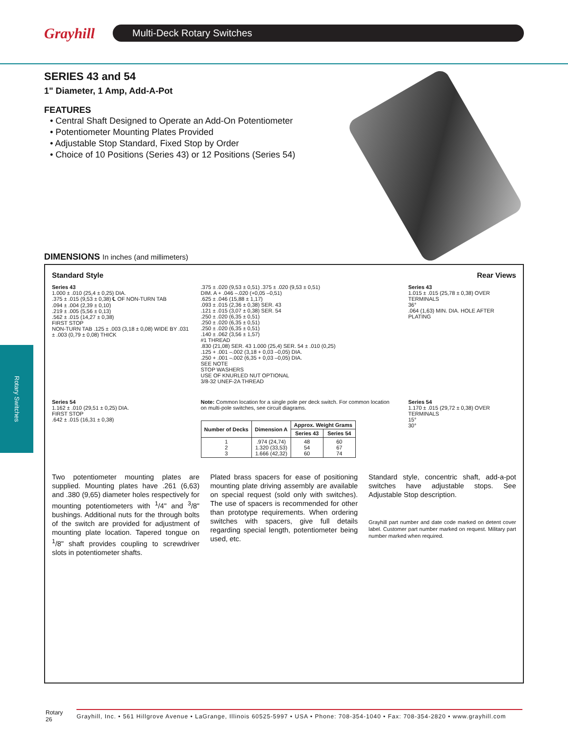Grayhill
Multi-Deck Rotary Switches
Rotary Switches
SERIES 43 and 54
1" Diameter, 1 Amp, Add-A-Pot
FEATURES
• Central Shaft Designed to Operate an Add-On Potentiometer
• Potentiometer Mounting Plates Provided
• Adjustable Stop Standard, Fixed Stop by Order
• Choice of 10 Positions (Series 43) or 12 Positions (Series 54)
DIMENSIONS In inches (and millimeters)
Standard Style Rear Views
Series 43
1.000 ± .010 (25,4 ± 0,25) DIA.
.375 ± .015 (9,53 ± 0,38) ℄ OF NON-TURN TAB
.094 ± .004 (2,39 ± 0,10)
.219 ± .005 (5,56 ± 0,13)
.562 ± .015 (14,27 ± 0,38)
FIRST STOP
NON-TURN TAB .125 ± .003 (3,18 ± 0,08) WIDE BY .031 ± .003 (0,79 ± 0,08) THICK
.375 ± .020 (9,53 ± 0,51) .375 ± .020 (9,53 ± 0,51)
DIM. A + .046 –.020 (+0,05 –0,51)
.625 ± .046 (15,88 ± 1,17)
.093 ± .015 (2,36 ± 0,38) SER. 43
.121 ± .015 (3,07 ± 0,38) SER. 54
.250 ± .020 (6,35 ± 0,51)
.250 ± .020 (6,35 ± 0,51)
.250 ± .020 (6,35 ± 0,51)
.140 ± .062 (3,56 ± 1,57)
#1 THREAD
.830 (21,08) SER. 43 1.000 (25,4) SER. 54 ± .010 (0,25)
.125 + .001 –.002 (3,18 + 0,03 –0,05) DIA.
.250 + .001 –.002 (6,35 + 0,03 –0,05) DIA.
SEE NOTE
STOP WASHERS
USE OF KNURLED NUT OPTIONAL
3/8-32 UNEF-2A THREAD
Series 43
1.015 ± .015 (25,78 ± 0,38) OVER TERMINALS
36°
.064 (1,63) MIN. DIA. HOLE AFTER PLATING
Series 54
1.162 ± .010 (29,51 ± 0,25) DIA.
FIRST STOP
.642 ± .015 (16,31 ± 0,38)
Note: Common location for a single pole per deck switch. For common location on multi-pole switches, see circuit diagrams.
| Number of Decks | Dimension A | Approx. Weight Grams | |
| --- | --- | --- | --- |
| | | Series 43 | Series 54 |
| 1 2 3 | .974 (24,74) 1.320 (33,53) 1.666 (42,32) | 48 54 60 | 60 67 74 |
Series 54
1.170 ± .015 (29,72 ± 0,38) OVER TERMINALS
15°
30°
Two potentiometer mounting plates are supplied. Mounting plates have .261 (6,63) and .380 (9,65) diameter holes respectively for mounting potentiometers with <sup>1</sup>/4" and <sup>3</sup>/8" bushings. Additional nuts for the through bolts of the switch are provided for adjustment of mounting plate location. Tapered tongue on <sup>1</sup>/8" shaft provides coupling to screwdriver slots in potentiometer shafts.
Plated brass spacers for ease of positioning mounting plate driving assembly are available on special request (sold only with switches). The use of spacers is recommended for other than prototype requirements. When ordering switches with spacers, give full details regarding special length, potentiometer being used, etc.
Standard style, concentric shaft, add-a-pot switches have adjustable stops. See Adjustable Stop description.
Grayhill part number and date code marked on detent cover label. Customer part number marked on request. Military part number marked when required.
Rotary
26
Grayhill, Inc. • 561 Hillgrove Avenue • LaGrange, Illinois 60525-5997 • USA • Phone: 708-354-1040 • Fax: 708-354-2820 • www.grayhill.com